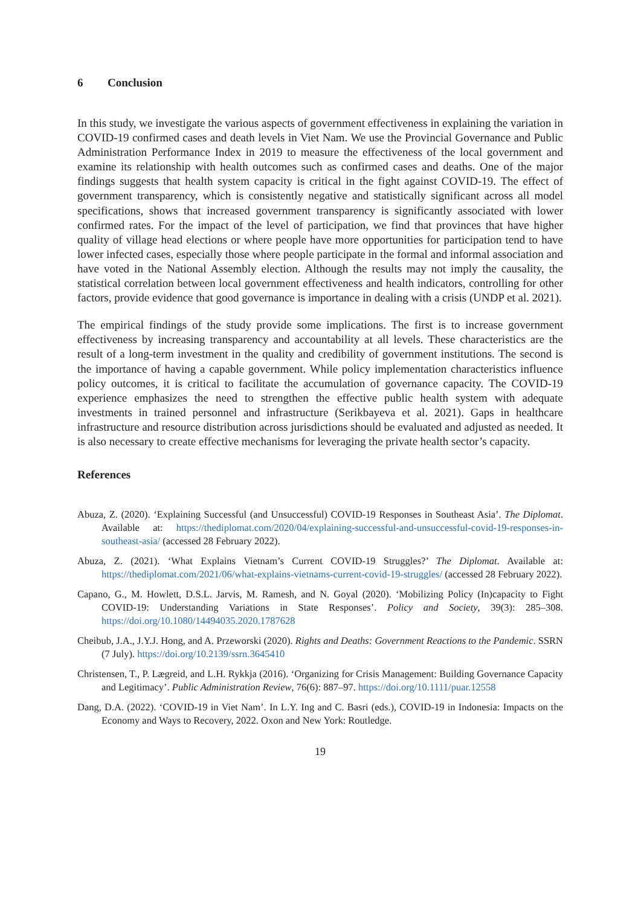6 Conclusion
In this study, we investigate the various aspects of government effectiveness in explaining the variation in COVID-19 confirmed cases and death levels in Viet Nam. We use the Provincial Governance and Public Administration Performance Index in 2019 to measure the effectiveness of the local government and examine its relationship with health outcomes such as confirmed cases and deaths. One of the major findings suggests that health system capacity is critical in the fight against COVID-19. The effect of government transparency, which is consistently negative and statistically significant across all model specifications, shows that increased government transparency is significantly associated with lower confirmed rates. For the impact of the level of participation, we find that provinces that have higher quality of village head elections or where people have more opportunities for participation tend to have lower infected cases, especially those where people participate in the formal and informal association and have voted in the National Assembly election. Although the results may not imply the causality, the statistical correlation between local government effectiveness and health indicators, controlling for other factors, provide evidence that good governance is importance in dealing with a crisis (UNDP et al. 2021).
The empirical findings of the study provide some implications. The first is to increase government effectiveness by increasing transparency and accountability at all levels. These characteristics are the result of a long-term investment in the quality and credibility of government institutions. The second is the importance of having a capable government. While policy implementation characteristics influence policy outcomes, it is critical to facilitate the accumulation of governance capacity. The COVID-19 experience emphasizes the need to strengthen the effective public health system with adequate investments in trained personnel and infrastructure (Serikbayeva et al. 2021). Gaps in healthcare infrastructure and resource distribution across jurisdictions should be evaluated and adjusted as needed. It is also necessary to create effective mechanisms for leveraging the private health sector’s capacity.
References
Abuza, Z. (2020). ‘Explaining Successful (and Unsuccessful) COVID-19 Responses in Southeast Asia’. The Diplomat. Available at: https://thediplomat.com/2020/04/explaining-successful-and-unsuccessful-covid-19-responses-in-southeast-asia/ (accessed 28 February 2022).
Abuza, Z. (2021). ‘What Explains Vietnam’s Current COVID-19 Struggles?’ The Diplomat. Available at: https://thediplomat.com/2021/06/what-explains-vietnams-current-covid-19-struggles/ (accessed 28 February 2022).
Capano, G., M. Howlett, D.S.L. Jarvis, M. Ramesh, and N. Goyal (2020). ‘Mobilizing Policy (In)capacity to Fight COVID-19: Understanding Variations in State Responses’. Policy and Society, 39(3): 285–308. https://doi.org/10.1080/14494035.2020.1787628
Cheibub, J.A., J.Y.J. Hong, and A. Przeworski (2020). Rights and Deaths: Government Reactions to the Pandemic. SSRN (7 July). https://doi.org/10.2139/ssrn.3645410
Christensen, T., P. Lægreid, and L.H. Rykkja (2016). ‘Organizing for Crisis Management: Building Governance Capacity and Legitimacy’. Public Administration Review, 76(6): 887–97. https://doi.org/10.1111/puar.12558
Dang, D.A. (2022). ‘COVID-19 in Viet Nam’. In L.Y. Ing and C. Basri (eds.), COVID-19 in Indonesia: Impacts on the Economy and Ways to Recovery, 2022. Oxon and New York: Routledge.
19